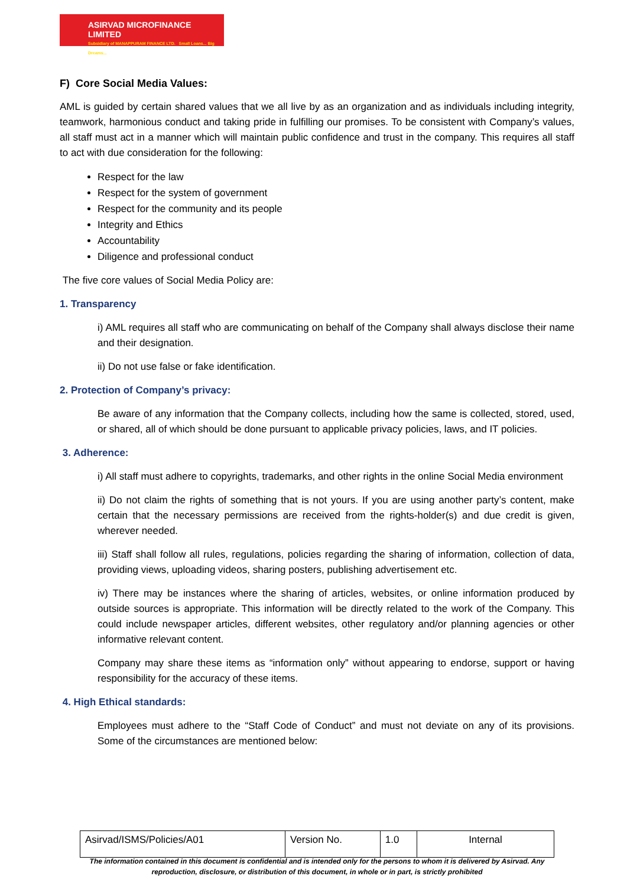ASIRVAD MICROFINANCE LIMITED
Subsidiary of MANAPPURAM FINANCE LTD. Small Loans... Big Dreams...
F) Core Social Media Values:
AML is guided by certain shared values that we all live by as an organization and as individuals including integrity, teamwork, harmonious conduct and taking pride in fulfilling our promises. To be consistent with Company’s values, all staff must act in a manner which will maintain public confidence and trust in the company. This requires all staff to act with due consideration for the following:
Respect for the law
Respect for the system of government
Respect for the community and its people
Integrity and Ethics
Accountability
Diligence and professional conduct
The five core values of Social Media Policy are:
1. Transparency
i) AML requires all staff who are communicating on behalf of the Company shall always disclose their name and their designation.
ii) Do not use false or fake identification.
2. Protection of Company’s privacy:
Be aware of any information that the Company collects, including how the same is collected, stored, used, or shared, all of which should be done pursuant to applicable privacy policies, laws, and IT policies.
3. Adherence:
i) All staff must adhere to copyrights, trademarks, and other rights in the online Social Media environment
ii) Do not claim the rights of something that is not yours. If you are using another party’s content, make certain that the necessary permissions are received from the rights-holder(s) and due credit is given, wherever needed.
iii) Staff shall follow all rules, regulations, policies regarding the sharing of information, collection of data, providing views, uploading videos, sharing posters, publishing advertisement etc.
iv) There may be instances where the sharing of articles, websites, or online information produced by outside sources is appropriate. This information will be directly related to the work of the Company. This could include newspaper articles, different websites, other regulatory and/or planning agencies or other informative relevant content.
Company may share these items as “information only” without appearing to endorse, support or having responsibility for the accuracy of these items.
4. High Ethical standards:
Employees must adhere to the “Staff Code of Conduct” and must not deviate on any of its provisions. Some of the circumstances are mentioned below:
| Asirvad/ISMS/Policies/A01 | Version No. | 1.0 | Internal |
The information contained in this document is confidential and is intended only for the persons to whom it is delivered by Asirvad. Any reproduction, disclosure, or distribution of this document, in whole or in part, is strictly prohibited